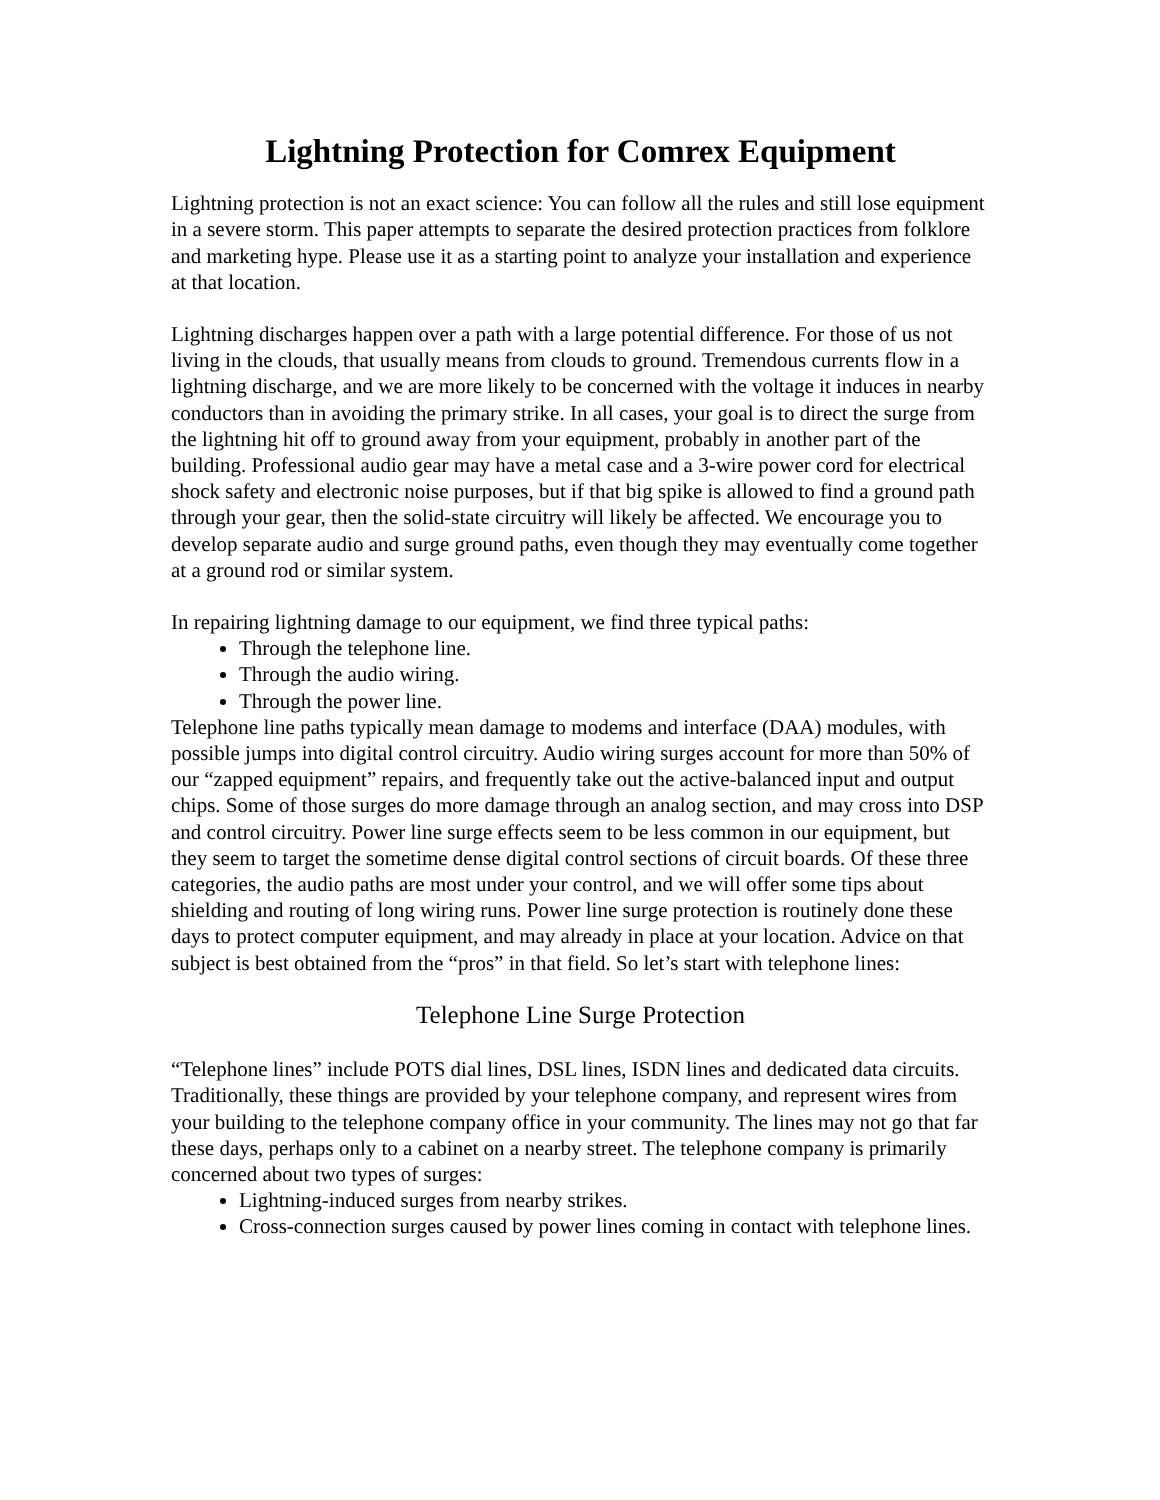Lightning Protection for Comrex Equipment
Lightning protection is not an exact science: You can follow all the rules and still lose equipment in a severe storm. This paper attempts to separate the desired protection practices from folklore and marketing hype. Please use it as a starting point to analyze your installation and experience at that location.
Lightning discharges happen over a path with a large potential difference. For those of us not living in the clouds, that usually means from clouds to ground. Tremendous currents flow in a lightning discharge, and we are more likely to be concerned with the voltage it induces in nearby conductors than in avoiding the primary strike. In all cases, your goal is to direct the surge from the lightning hit off to ground away from your equipment, probably in another part of the building. Professional audio gear may have a metal case and a 3-wire power cord for electrical shock safety and electronic noise purposes, but if that big spike is allowed to find a ground path through your gear, then the solid-state circuitry will likely be affected. We encourage you to develop separate audio and surge ground paths, even though they may eventually come together at a ground rod or similar system.
In repairing lightning damage to our equipment, we find three typical paths:
Through the telephone line.
Through the audio wiring.
Through the power line.
Telephone line paths typically mean damage to modems and interface (DAA) modules, with possible jumps into digital control circuitry. Audio wiring surges account for more than 50% of our “zapped equipment” repairs, and frequently take out the active-balanced input and output chips. Some of those surges do more damage through an analog section, and may cross into DSP and control circuitry. Power line surge effects seem to be less common in our equipment, but they seem to target the sometime dense digital control sections of circuit boards. Of these three categories, the audio paths are most under your control, and we will offer some tips about shielding and routing of long wiring runs. Power line surge protection is routinely done these days to protect computer equipment, and may already in place at your location. Advice on that subject is best obtained from the “pros” in that field. So let’s start with telephone lines:
Telephone Line Surge Protection
“Telephone lines” include POTS dial lines, DSL lines, ISDN lines and dedicated data circuits. Traditionally, these things are provided by your telephone company, and represent wires from your building to the telephone company office in your community. The lines may not go that far these days, perhaps only to a cabinet on a nearby street. The telephone company is primarily concerned about two types of surges:
Lightning-induced surges from nearby strikes.
Cross-connection surges caused by power lines coming in contact with telephone lines.